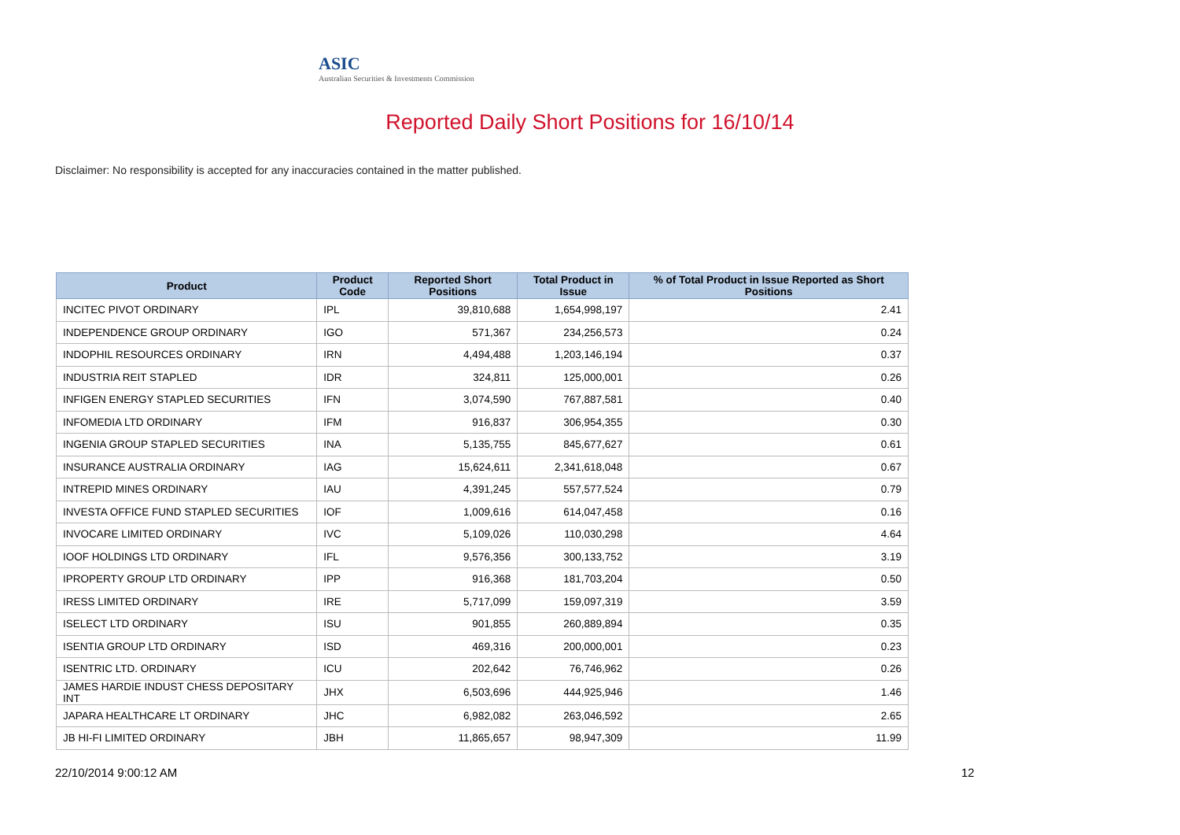ASIC
Australian Securities & Investments Commission
Reported Daily Short Positions for 16/10/14
Disclaimer: No responsibility is accepted for any inaccuracies contained in the matter published.
| Product | Product Code | Reported Short Positions | Total Product in Issue | % of Total Product in Issue Reported as Short Positions |
| --- | --- | --- | --- | --- |
| INCITEC PIVOT ORDINARY | IPL | 39,810,688 | 1,654,998,197 | 2.41 |
| INDEPENDENCE GROUP ORDINARY | IGO | 571,367 | 234,256,573 | 0.24 |
| INDOPHIL RESOURCES ORDINARY | IRN | 4,494,488 | 1,203,146,194 | 0.37 |
| INDUSTRIA REIT STAPLED | IDR | 324,811 | 125,000,001 | 0.26 |
| INFIGEN ENERGY STAPLED SECURITIES | IFN | 3,074,590 | 767,887,581 | 0.40 |
| INFOMEDIA LTD ORDINARY | IFM | 916,837 | 306,954,355 | 0.30 |
| INGENIA GROUP STAPLED SECURITIES | INA | 5,135,755 | 845,677,627 | 0.61 |
| INSURANCE AUSTRALIA ORDINARY | IAG | 15,624,611 | 2,341,618,048 | 0.67 |
| INTREPID MINES ORDINARY | IAU | 4,391,245 | 557,577,524 | 0.79 |
| INVESTA OFFICE FUND STAPLED SECURITIES | IOF | 1,009,616 | 614,047,458 | 0.16 |
| INVOCARE LIMITED ORDINARY | IVC | 5,109,026 | 110,030,298 | 4.64 |
| IOOF HOLDINGS LTD ORDINARY | IFL | 9,576,356 | 300,133,752 | 3.19 |
| IPROPERTY GROUP LTD ORDINARY | IPP | 916,368 | 181,703,204 | 0.50 |
| IRESS LIMITED ORDINARY | IRE | 5,717,099 | 159,097,319 | 3.59 |
| ISELECT LTD ORDINARY | ISU | 901,855 | 260,889,894 | 0.35 |
| ISENTIA GROUP LTD ORDINARY | ISD | 469,316 | 200,000,001 | 0.23 |
| ISENTRIC LTD. ORDINARY | ICU | 202,642 | 76,746,962 | 0.26 |
| JAMES HARDIE INDUST CHESS DEPOSITARY INT | JHX | 6,503,696 | 444,925,946 | 1.46 |
| JAPARA HEALTHCARE LT ORDINARY | JHC | 6,982,082 | 263,046,592 | 2.65 |
| JB HI-FI LIMITED ORDINARY | JBH | 11,865,657 | 98,947,309 | 11.99 |
22/10/2014 9:00:12 AM 12